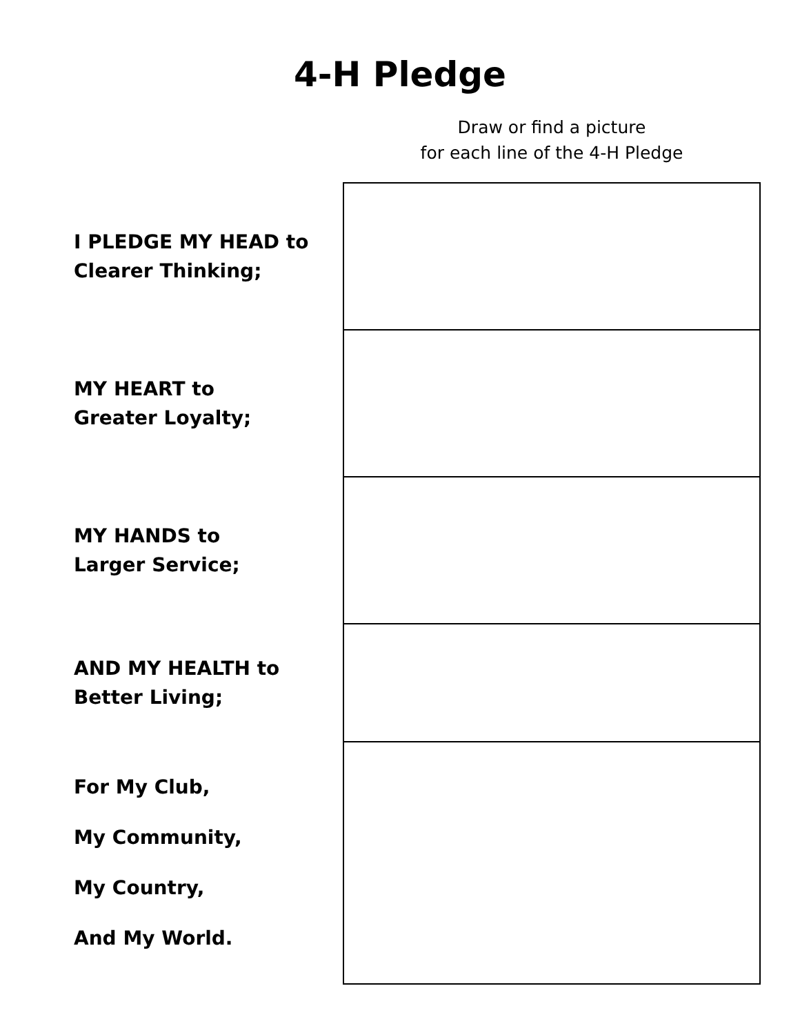4-H Pledge
Draw or find a picture
for each line of the 4-H Pledge
| I PLEDGE MY HEAD to Clearer Thinking; | |
| MY HEART to Greater Loyalty; | |
| MY HANDS to Larger Service; | |
| AND MY HEALTH to Better Living; | |
| For My Club, My Community, My Country, And My World. | |